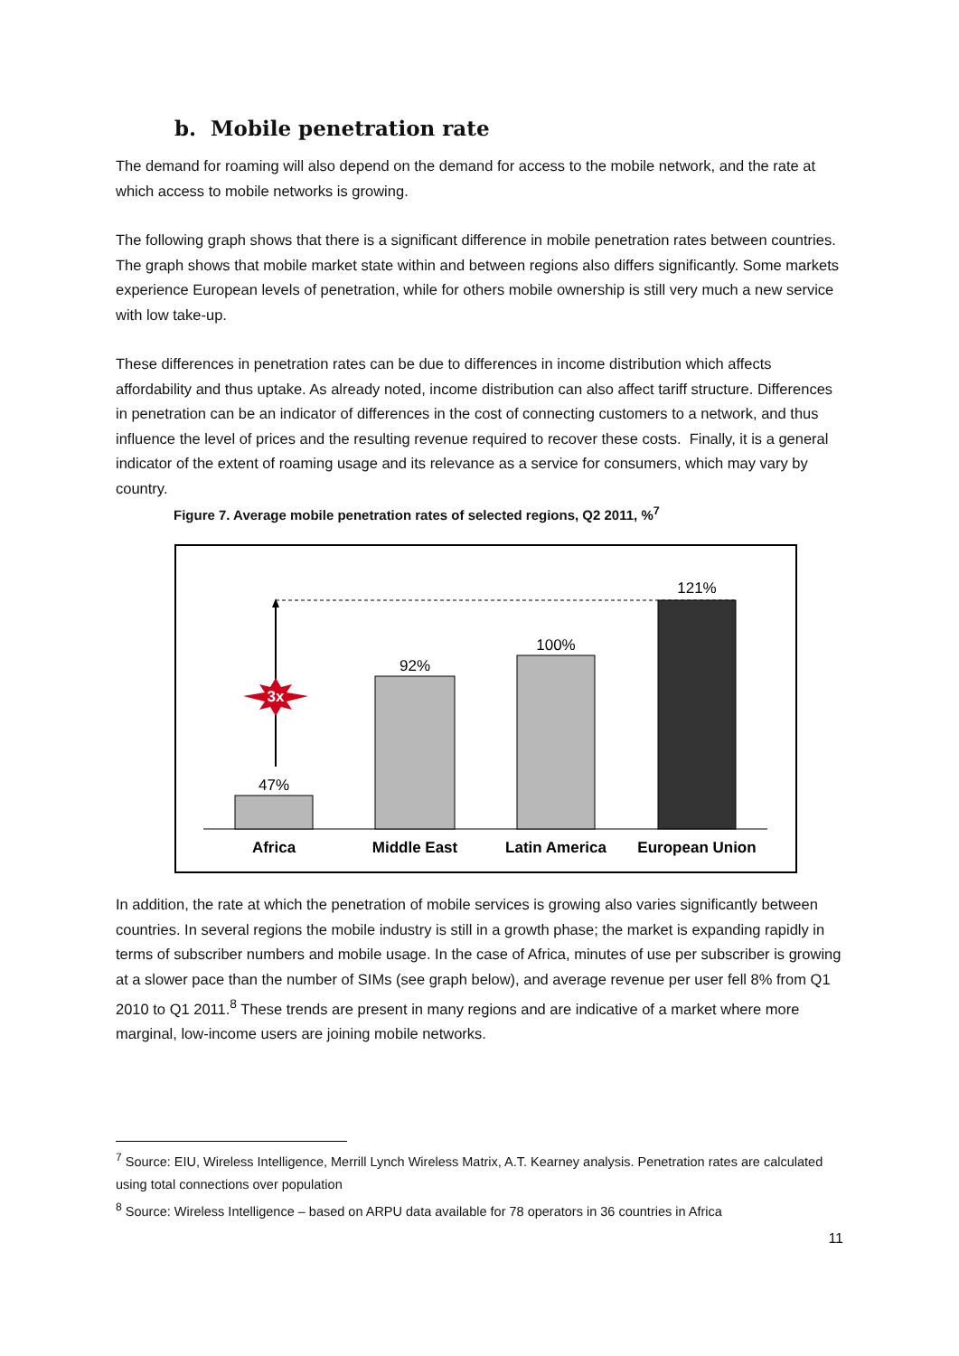b. Mobile penetration rate
The demand for roaming will also depend on the demand for access to the mobile network, and the rate at which access to mobile networks is growing.
The following graph shows that there is a significant difference in mobile penetration rates between countries. The graph shows that mobile market state within and between regions also differs significantly. Some markets experience European levels of penetration, while for others mobile ownership is still very much a new service with low take-up.
These differences in penetration rates can be due to differences in income distribution which affects affordability and thus uptake. As already noted, income distribution can also affect tariff structure. Differences in penetration can be an indicator of differences in the cost of connecting customers to a network, and thus influence the level of prices and the resulting revenue required to recover these costs. Finally, it is a general indicator of the extent of roaming usage and its relevance as a service for consumers, which may vary by country.
Figure 7. Average mobile penetration rates of selected regions, Q2 2011, %<sup>7</sup>
3x
47%
92%
100%
121%
Africa
Middle East
Latin America
European Union
In addition, the rate at which the penetration of mobile services is growing also varies significantly between countries. In several regions the mobile industry is still in a growth phase; the market is expanding rapidly in terms of subscriber numbers and mobile usage. In the case of Africa, minutes of use per subscriber is growing at a slower pace than the number of SIMs (see graph below), and average revenue per user fell 8% from Q1 2010 to Q1 2011.<sup>8</sup> These trends are present in many regions and are indicative of a market where more marginal, low-income users are joining mobile networks.
<sup>7</sup> Source: EIU, Wireless Intelligence, Merrill Lynch Wireless Matrix, A.T. Kearney analysis. Penetration rates are calculated using total connections over population
<sup>8</sup> Source: Wireless Intelligence – based on ARPU data available for 78 operators in 36 countries in Africa
11